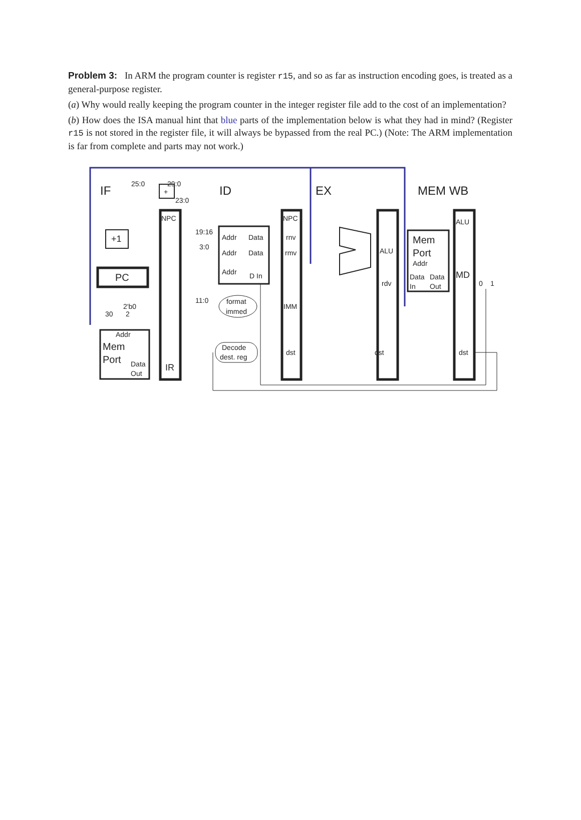Problem 3: In ARM the program counter is register r15, and so as far as instruction encoding goes, is treated as a general-purpose register.
(a) Why would really keeping the program counter in the integer register file add to the cost of an implementation?
(b) How does the ISA manual hint that blue parts of the implementation below is what they had in mind? (Register r15 is not stored in the register file, it will always be bypassed from the real PC.) (Note: The ARM implementation is far from complete and parts may not work.)
IF
ID
EX
MEM WB
25:0
29:0
+
23:0
NPC
NPC
ALU
+1
PC
19:16
3:0
11:0
Addr
Data
rnv
Addr
Data
rmv
Addr
D In
Mem
Port
Addr
ALU
rdv
Data
Data
In
Out
MD
0
1
format
immed
IMM
2'b0
30
2
Addr
Mem
Port
Data
Out
IR
Decode
dest. reg
dst
dst
dst